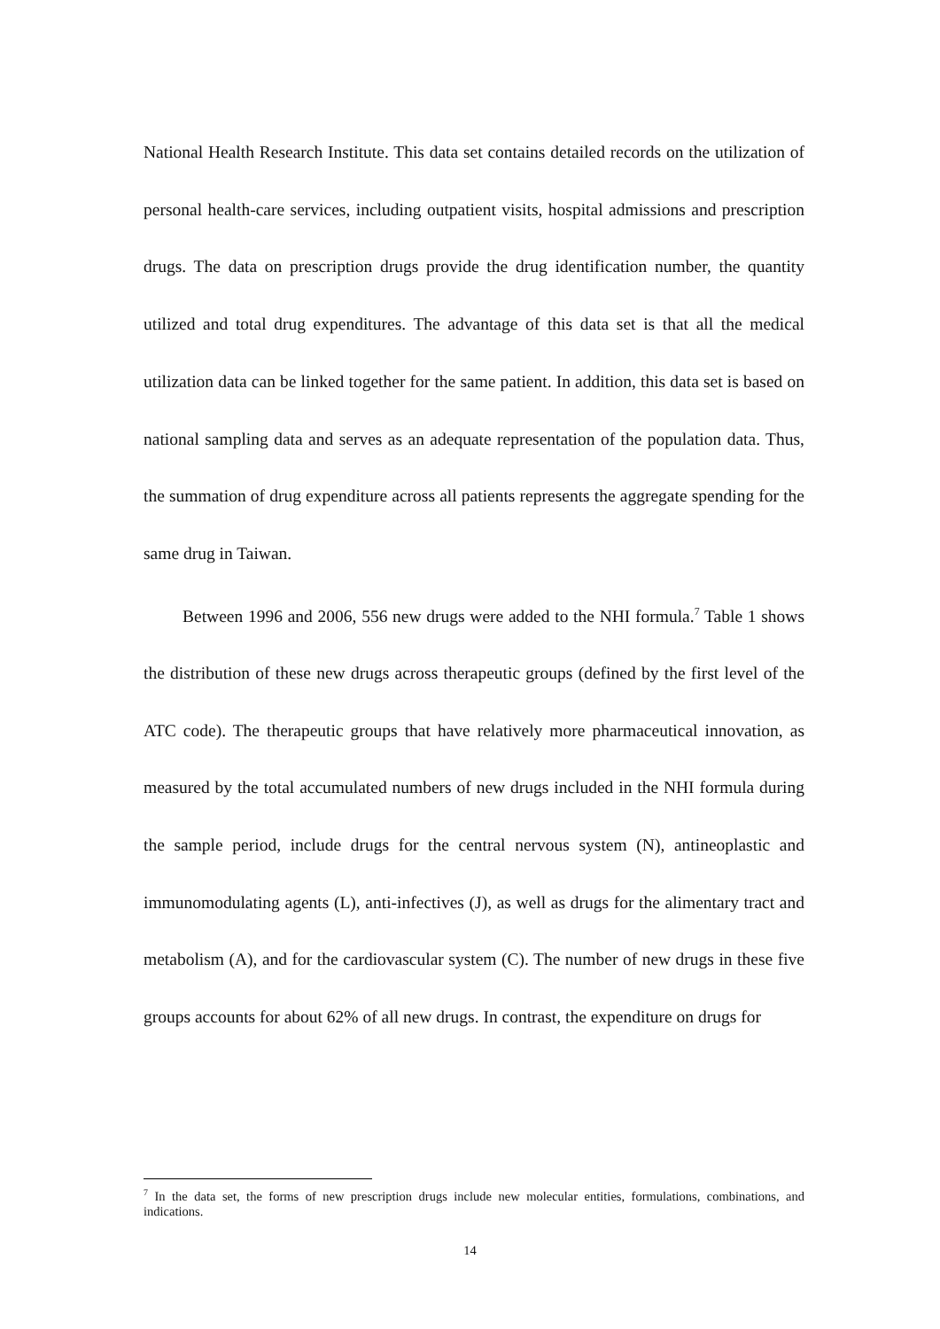National Health Research Institute. This data set contains detailed records on the utilization of personal health-care services, including outpatient visits, hospital admissions and prescription drugs. The data on prescription drugs provide the drug identification number, the quantity utilized and total drug expenditures. The advantage of this data set is that all the medical utilization data can be linked together for the same patient. In addition, this data set is based on national sampling data and serves as an adequate representation of the population data. Thus, the summation of drug expenditure across all patients represents the aggregate spending for the same drug in Taiwan.
Between 1996 and 2006, 556 new drugs were added to the NHI formula.<sup>7</sup> Table 1 shows the distribution of these new drugs across therapeutic groups (defined by the first level of the ATC code). The therapeutic groups that have relatively more pharmaceutical innovation, as measured by the total accumulated numbers of new drugs included in the NHI formula during the sample period, include drugs for the central nervous system (N), antineoplastic and immunomodulating agents (L), anti-infectives (J), as well as drugs for the alimentary tract and metabolism (A), and for the cardiovascular system (C). The number of new drugs in these five groups accounts for about 62% of all new drugs. In contrast, the expenditure on drugs for
<sup>7</sup> In the data set, the forms of new prescription drugs include new molecular entities, formulations, combinations, and indications.
14